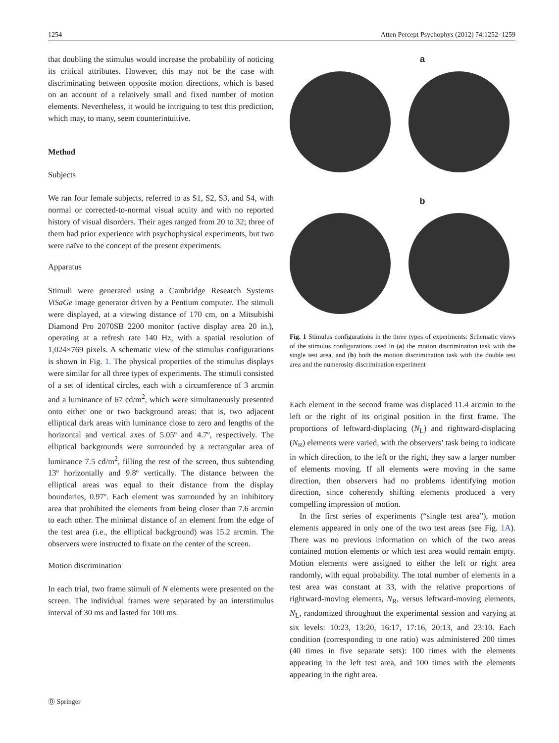1254 Atten Percept Psychophys (2012) 74:1252–1259
that doubling the stimulus would increase the probability of noticing its critical attributes. However, this may not be the case with discriminating between opposite motion directions, which is based on an account of a relatively small and fixed number of motion elements. Nevertheless, it would be intriguing to test this prediction, which may, to many, seem counterintuitive.
Method
Subjects
We ran four female subjects, referred to as S1, S2, S3, and S4, with normal or corrected-to-normal visual acuity and with no reported history of visual disorders. Their ages ranged from 20 to 32; three of them had prior experience with psychophysical experiments, but two were naïve to the concept of the present experiments.
Apparatus
Stimuli were generated using a Cambridge Research Systems ViSaGe image generator driven by a Pentium computer. The stimuli were displayed, at a viewing distance of 170 cm, on a Mitsubishi Diamond Pro 2070SB 2200 monitor (active display area 20 in.), operating at a refresh rate 140 Hz, with a spatial resolution of 1,024×769 pixels. A schematic view of the stimulus configurations is shown in Fig. 1. The physical properties of the stimulus displays were similar for all three types of experiments. The stimuli consisted of a set of identical circles, each with a circumference of 3 arcmin and a luminance of 67 cd/m<sup>2</sup>, which were simultaneously presented onto either one or two background areas: that is, two adjacent elliptical dark areas with luminance close to zero and lengths of the horizontal and vertical axes of 5.05º and 4.7º, respectively. The elliptical backgrounds were surrounded by a rectangular area of luminance 7.5 cd/m<sup>2</sup>, filling the rest of the screen, thus subtending 13º horizontally and 9.8º vertically. The distance between the elliptical areas was equal to their distance from the display boundaries, 0.97º. Each element was surrounded by an inhibitory area that prohibited the elements from being closer than 7.6 arcmin to each other. The minimal distance of an element from the edge of the test area (i.e., the elliptical background) was 15.2 arcmin. The observers were instructed to fixate on the center of the screen.
Motion discrimination
In each trial, two frame stimuli of N elements were presented on the screen. The individual frames were separated by an interstimulus interval of 30 ms and lasted for 100 ms.
a
b
Fig. 1 Stimulus configurations in the three types of experiments: Schematic views of the stimulus configurations used in (a) the motion discrimination task with the single test area, and (b) both the motion discrimination task with the double test area and the numerosity discrimination experiment
Each element in the second frame was displaced 11.4 arcmin to the left or the right of its original position in the first frame. The proportions of leftward-displacing (N<sub>L</sub>) and rightward-displacing (N<sub>R</sub>) elements were varied, with the observers’ task being to indicate in which direction, to the left or the right, they saw a larger number of elements moving. If all elements were moving in the same direction, then observers had no problems identifying motion direction, since coherently shifting elements produced a very compelling impression of motion.
In the first series of experiments (“single test area”), motion elements appeared in only one of the two test areas (see Fig. 1A). There was no previous information on which of the two areas contained motion elements or which test area would remain empty. Motion elements were assigned to either the left or right area randomly, with equal probability. The total number of elements in a test area was constant at 33, with the relative proportions of rightward-moving elements, N<sub>R</sub>, versus leftward-moving elements, N<sub>L</sub>, randomized throughout the experimental session and varying at six levels: 10:23, 13:20, 16:17, 17:16, 20:13, and 23:10. Each condition (corresponding to one ratio) was administered 200 times (40 times in five separate sets): 100 times with the elements appearing in the left test area, and 100 times with the elements appearing in the right area.
Ⓓ Springer